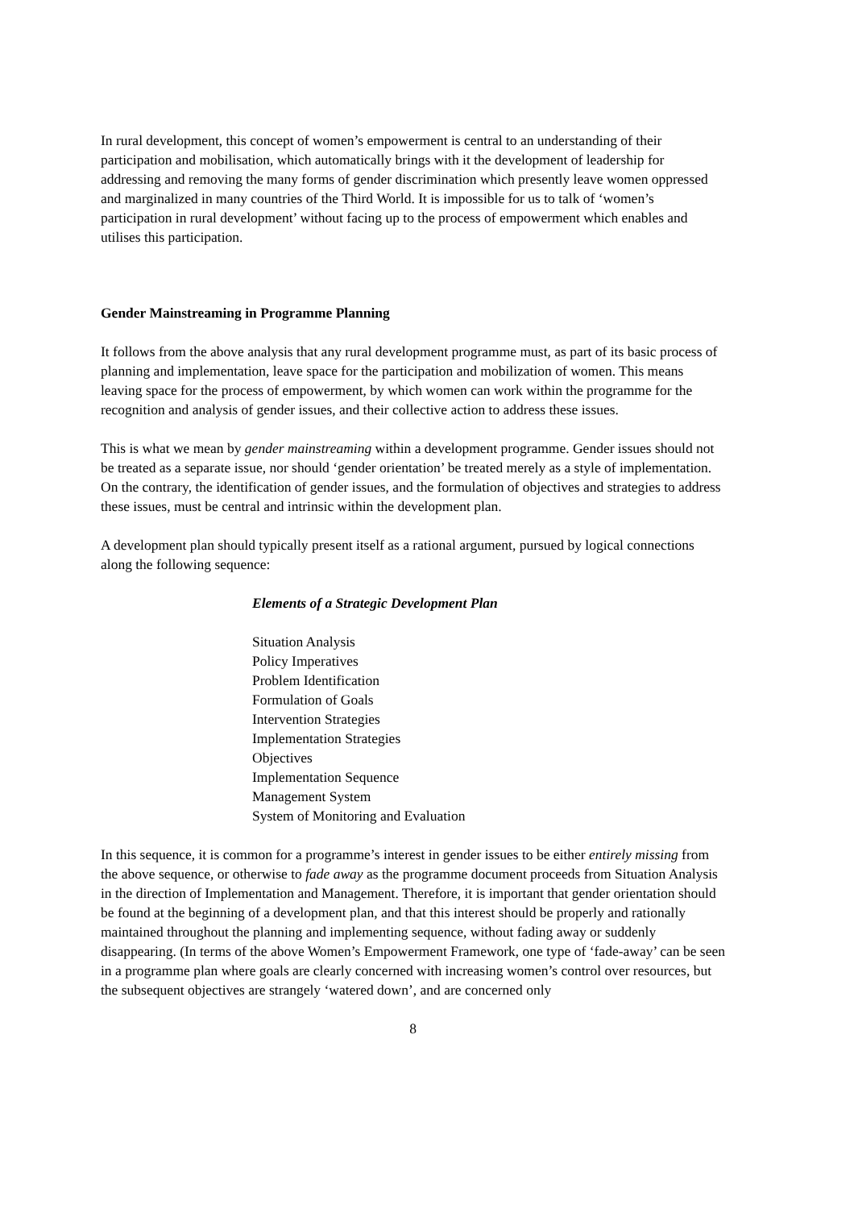In rural development, this concept of women’s empowerment is central to an understanding of their participation and mobilisation, which automatically brings with it the development of leadership for addressing and removing the many forms of gender discrimination which presently leave women oppressed and marginalized in many countries of the Third World. It is impossible for us to talk of ‘women’s participation in rural development’ without facing up to the process of empowerment which enables and utilises this participation.
Gender Mainstreaming in Programme Planning
It follows from the above analysis that any rural development programme must, as part of its basic process of planning and implementation, leave space for the participation and mobilization of women. This means leaving space for the process of empowerment, by which women can work within the programme for the recognition and analysis of gender issues, and their collective action to address these issues.
This is what we mean by gender mainstreaming within a development programme. Gender issues should not be treated as a separate issue, nor should ‘gender orientation’ be treated merely as a style of implementation. On the contrary, the identification of gender issues, and the formulation of objectives and strategies to address these issues, must be central and intrinsic within the development plan.
A development plan should typically present itself as a rational argument, pursued by logical connections along the following sequence:
Elements of a Strategic Development Plan
Situation Analysis
Policy Imperatives
Problem Identification
Formulation of Goals
Intervention Strategies
Implementation Strategies
Objectives
Implementation Sequence
Management System
System of Monitoring and Evaluation
In this sequence, it is common for a programme’s interest in gender issues to be either entirely missing from the above sequence, or otherwise to fade away as the programme document proceeds from Situation Analysis in the direction of Implementation and Management. Therefore, it is important that gender orientation should be found at the beginning of a development plan, and that this interest should be properly and rationally maintained throughout the planning and implementing sequence, without fading away or suddenly disappearing. (In terms of the above Women’s Empowerment Framework, one type of ‘fade-away’ can be seen in a programme plan where goals are clearly concerned with increasing women’s control over resources, but the subsequent objectives are strangely ‘watered down’, and are concerned only
8